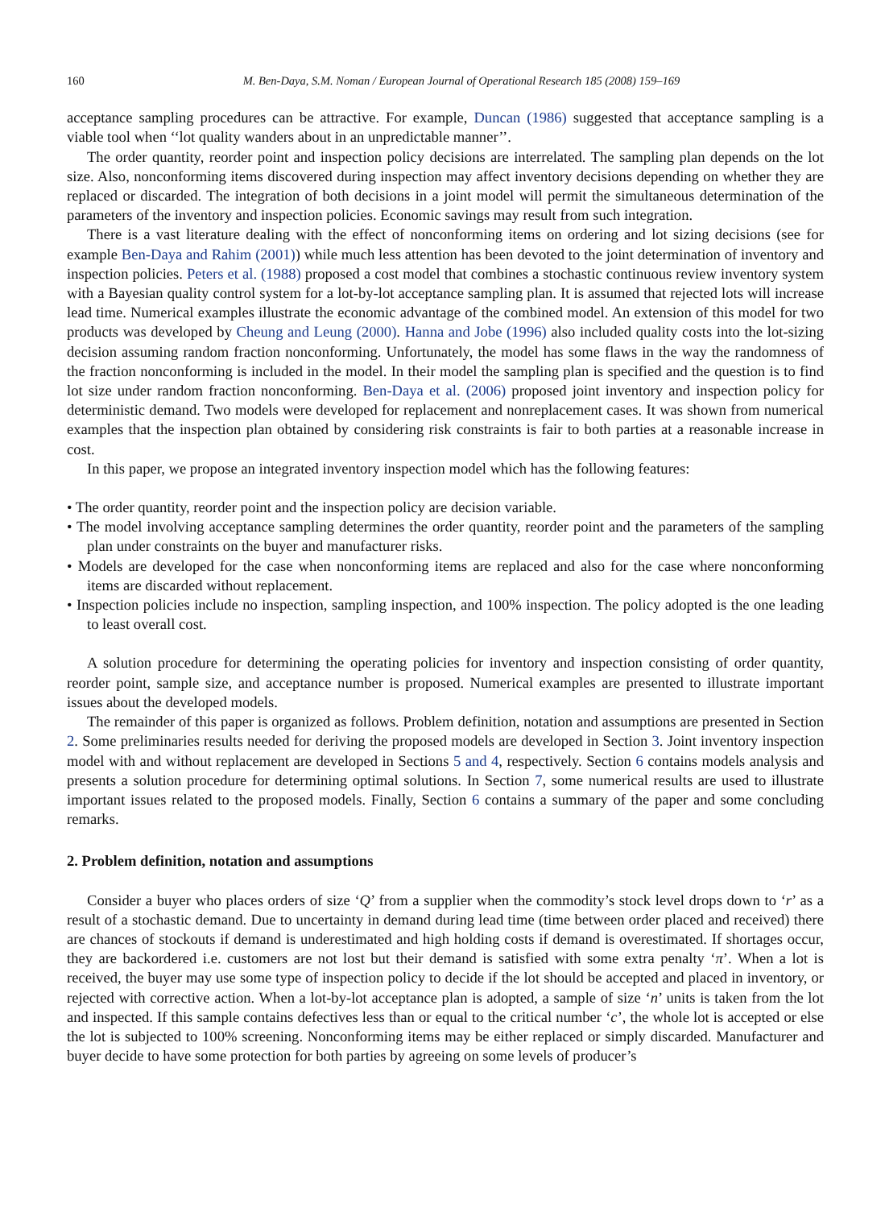160 M. Ben-Daya, S.M. Noman / European Journal of Operational Research 185 (2008) 159–169
acceptance sampling procedures can be attractive. For example, Duncan (1986) suggested that acceptance sampling is a viable tool when ‘‘lot quality wanders about in an unpredictable manner’’.
The order quantity, reorder point and inspection policy decisions are interrelated. The sampling plan depends on the lot size. Also, nonconforming items discovered during inspection may affect inventory decisions depending on whether they are replaced or discarded. The integration of both decisions in a joint model will permit the simultaneous determination of the parameters of the inventory and inspection policies. Economic savings may result from such integration.
There is a vast literature dealing with the effect of nonconforming items on ordering and lot sizing decisions (see for example Ben-Daya and Rahim (2001)) while much less attention has been devoted to the joint determination of inventory and inspection policies. Peters et al. (1988) proposed a cost model that combines a stochastic continuous review inventory system with a Bayesian quality control system for a lot-by-lot acceptance sampling plan. It is assumed that rejected lots will increase lead time. Numerical examples illustrate the economic advantage of the combined model. An extension of this model for two products was developed by Cheung and Leung (2000). Hanna and Jobe (1996) also included quality costs into the lot-sizing decision assuming random fraction nonconforming. Unfortunately, the model has some flaws in the way the randomness of the fraction nonconforming is included in the model. In their model the sampling plan is specified and the question is to find lot size under random fraction nonconforming. Ben-Daya et al. (2006) proposed joint inventory and inspection policy for deterministic demand. Two models were developed for replacement and nonreplacement cases. It was shown from numerical examples that the inspection plan obtained by considering risk constraints is fair to both parties at a reasonable increase in cost.
In this paper, we propose an integrated inventory inspection model which has the following features:
• The order quantity, reorder point and the inspection policy are decision variable.
• The model involving acceptance sampling determines the order quantity, reorder point and the parameters of the sampling plan under constraints on the buyer and manufacturer risks.
• Models are developed for the case when nonconforming items are replaced and also for the case where nonconforming items are discarded without replacement.
• Inspection policies include no inspection, sampling inspection, and 100% inspection. The policy adopted is the one leading to least overall cost.
A solution procedure for determining the operating policies for inventory and inspection consisting of order quantity, reorder point, sample size, and acceptance number is proposed. Numerical examples are presented to illustrate important issues about the developed models.
The remainder of this paper is organized as follows. Problem definition, notation and assumptions are presented in Section 2. Some preliminaries results needed for deriving the proposed models are developed in Section 3. Joint inventory inspection model with and without replacement are developed in Sections 5 and 4, respectively. Section 6 contains models analysis and presents a solution procedure for determining optimal solutions. In Section 7, some numerical results are used to illustrate important issues related to the proposed models. Finally, Section 6 contains a summary of the paper and some concluding remarks.
2. Problem definition, notation and assumptions
Consider a buyer who places orders of size ‘Q’ from a supplier when the commodity’s stock level drops down to ‘r’ as a result of a stochastic demand. Due to uncertainty in demand during lead time (time between order placed and received) there are chances of stockouts if demand is underestimated and high holding costs if demand is overestimated. If shortages occur, they are backordered i.e. customers are not lost but their demand is satisfied with some extra penalty ‘π’. When a lot is received, the buyer may use some type of inspection policy to decide if the lot should be accepted and placed in inventory, or rejected with corrective action. When a lot-by-lot acceptance plan is adopted, a sample of size ‘n’ units is taken from the lot and inspected. If this sample contains defectives less than or equal to the critical number ‘c’, the whole lot is accepted or else the lot is subjected to 100% screening. Nonconforming items may be either replaced or simply discarded. Manufacturer and buyer decide to have some protection for both parties by agreeing on some levels of producer’s